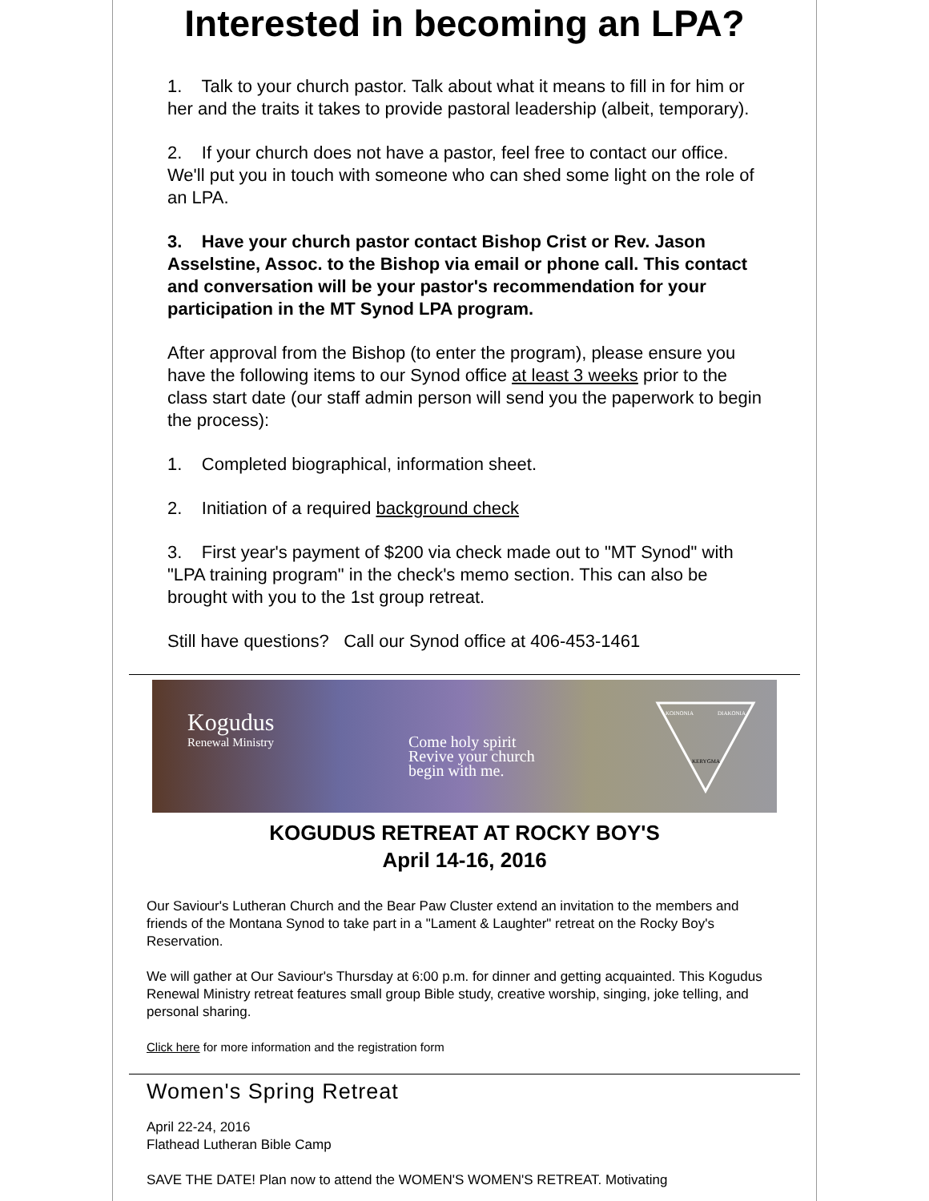Interested in becoming an LPA?
1. Talk to your church pastor. Talk about what it means to fill in for him or her and the traits it takes to provide pastoral leadership (albeit, temporary).
2. If your church does not have a pastor, feel free to contact our office. We'll put you in touch with someone who can shed some light on the role of an LPA.
3. Have your church pastor contact Bishop Crist or Rev. Jason Asselstine, Assoc. to the Bishop via email or phone call. This contact and conversation will be your pastor's recommendation for your participation in the MT Synod LPA program.
After approval from the Bishop (to enter the program), please ensure you have the following items to our Synod office at least 3 weeks prior to the class start date (our staff admin person will send you the paperwork to begin the process):
1. Completed biographical, information sheet.
2. Initiation of a required background check
3. First year's payment of $200 via check made out to "MT Synod" with "LPA training program" in the check's memo section. This can also be brought with you to the 1st group retreat.
Still have questions? Call our Synod office at 406-453-1461
Kogudus
Renewal Ministry
Come holy spirit
Revive your church
begin with me.
KOINONIA
DIAKONIA
KERYGMA
KOGUDUS RETREAT AT ROCKY BOY'S
April 14-16, 2016
Our Saviour's Lutheran Church and the Bear Paw Cluster extend an invitation to the members and friends of the Montana Synod to take part in a "Lament & Laughter" retreat on the Rocky Boy's Reservation.
We will gather at Our Saviour's Thursday at 6:00 p.m. for dinner and getting acquainted. This Kogudus Renewal Ministry retreat features small group Bible study, creative worship, singing, joke telling, and personal sharing.
Click here for more information and the registration form
Women's Spring Retreat
April 22-24, 2016
Flathead Lutheran Bible Camp
SAVE THE DATE! Plan now to attend the WOMEN'S WOMEN'S RETREAT. Motivating